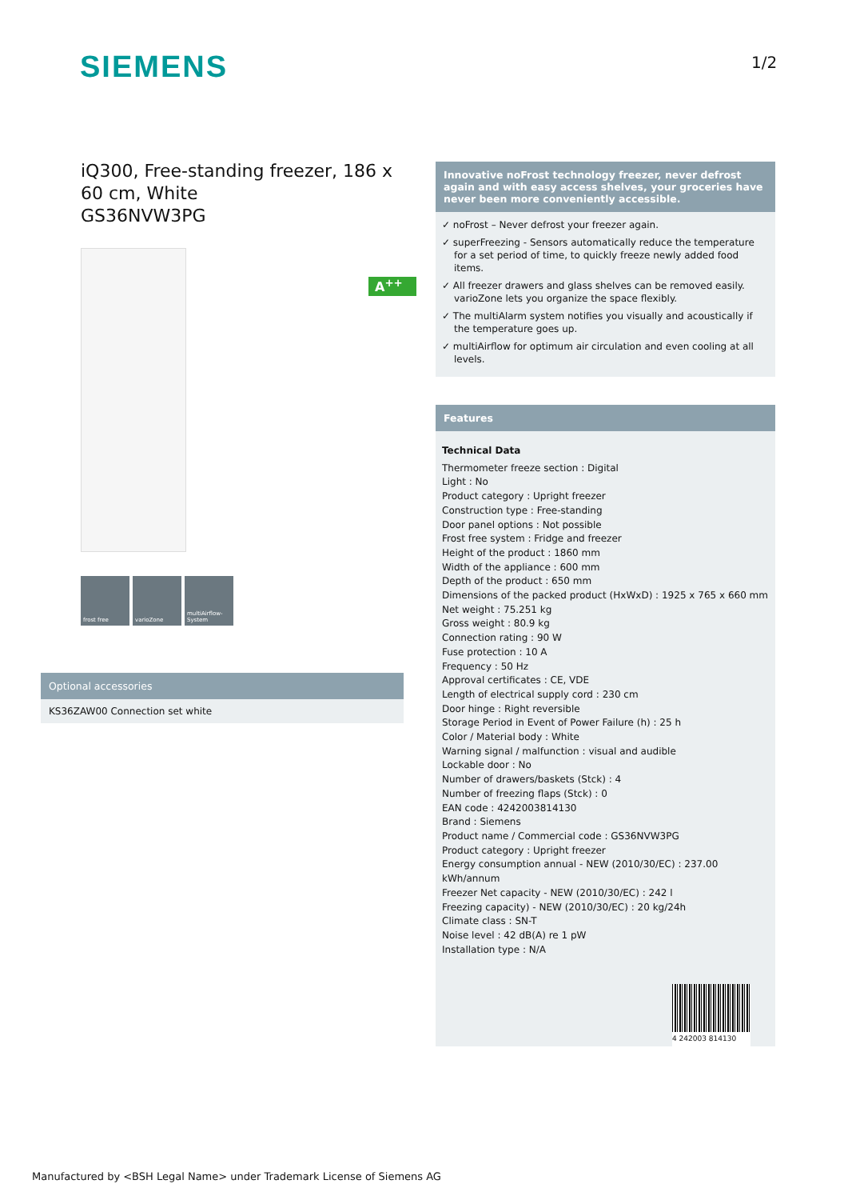SIEMENS 1/2
iQ300, Free-standing freezer, 186 x 60 cm, White
GS36NVW3PG
A<sup>++</sup>
frost free varioZone multiAirflow-System
Innovative noFrost technology freezer, never defrost again and with easy access shelves, your groceries have never been more conveniently accessible.
✓ noFrost – Never defrost your freezer again.
✓ superFreezing - Sensors automatically reduce the temperature for a set period of time, to quickly freeze newly added food items.
✓ All freezer drawers and glass shelves can be removed easily. varioZone lets you organize the space flexibly.
✓ The multiAlarm system notifies you visually and acoustically if the temperature goes up.
✓ multiAirflow for optimum air circulation and even cooling at all levels.
Features
Technical Data
Thermometer freeze section : Digital
Light : No
Product category : Upright freezer
Construction type : Free-standing
Door panel options : Not possible
Frost free system : Fridge and freezer
Height of the product : 1860 mm
Width of the appliance : 600 mm
Depth of the product : 650 mm
Dimensions of the packed product (HxWxD) : 1925 x 765 x 660 mm
Net weight : 75.251 kg
Gross weight : 80.9 kg
Connection rating : 90 W
Fuse protection : 10 A
Frequency : 50 Hz
Approval certificates : CE, VDE
Length of electrical supply cord : 230 cm
Door hinge : Right reversible
Storage Period in Event of Power Failure (h) : 25 h
Color / Material body : White
Warning signal / malfunction : visual and audible
Lockable door : No
Number of drawers/baskets (Stck) : 4
Number of freezing flaps (Stck) : 0
EAN code : 4242003814130
Brand : Siemens
Product name / Commercial code : GS36NVW3PG
Product category : Upright freezer
Energy consumption annual - NEW (2010/30/EC) : 237.00 kWh/annum
Freezer Net capacity - NEW (2010/30/EC) : 242 l
Freezing capacity) - NEW (2010/30/EC) : 20 kg/24h
Climate class : SN-T
Noise level : 42 dB(A) re 1 pW
Installation type : N/A
4 242003 814130
Optional accessories
KS36ZAW00 Connection set white
Manufactured by <BSH Legal Name> under Trademark License of Siemens AG